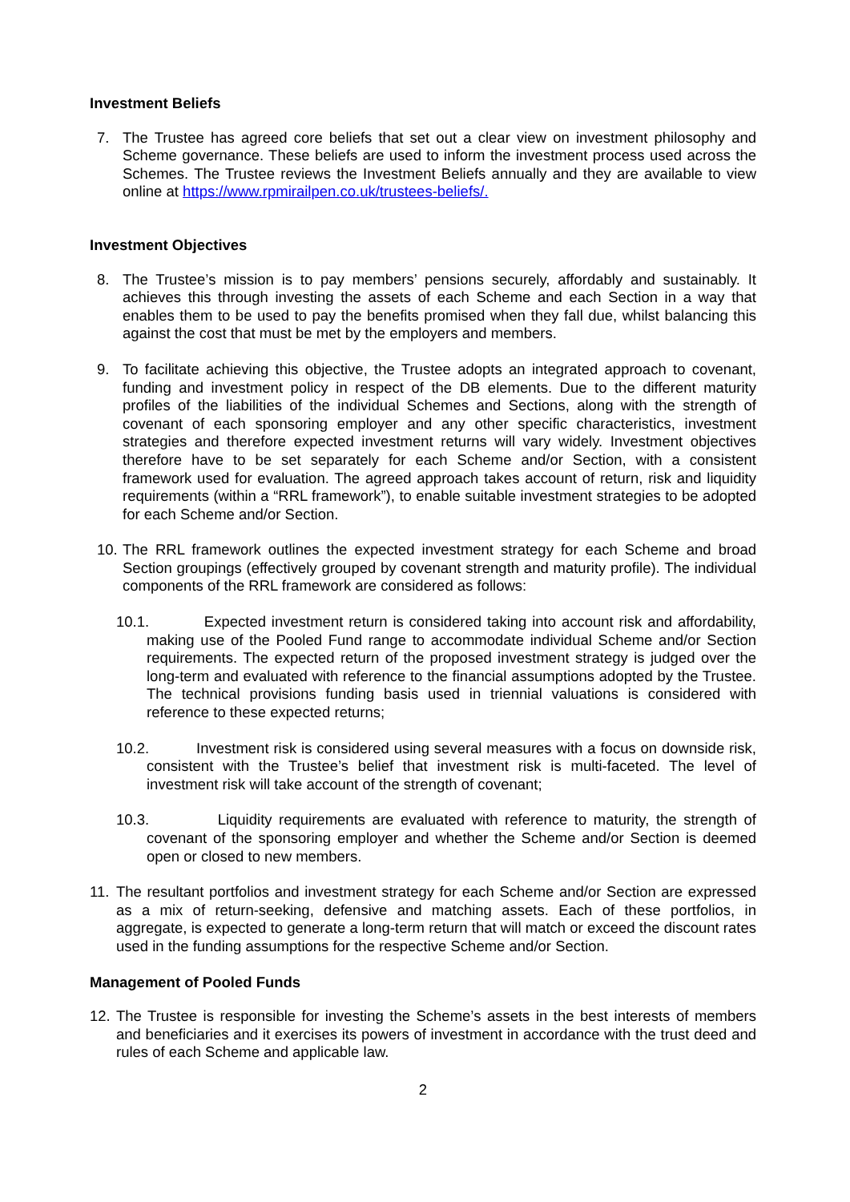Investment Beliefs
7. The Trustee has agreed core beliefs that set out a clear view on investment philosophy and Scheme governance. These beliefs are used to inform the investment process used across the Schemes. The Trustee reviews the Investment Beliefs annually and they are available to view online at https://www.rpmirailpen.co.uk/trustees-beliefs/.
Investment Objectives
8. The Trustee’s mission is to pay members’ pensions securely, affordably and sustainably. It achieves this through investing the assets of each Scheme and each Section in a way that enables them to be used to pay the benefits promised when they fall due, whilst balancing this against the cost that must be met by the employers and members.
9. To facilitate achieving this objective, the Trustee adopts an integrated approach to covenant, funding and investment policy in respect of the DB elements. Due to the different maturity profiles of the liabilities of the individual Schemes and Sections, along with the strength of covenant of each sponsoring employer and any other specific characteristics, investment strategies and therefore expected investment returns will vary widely. Investment objectives therefore have to be set separately for each Scheme and/or Section, with a consistent framework used for evaluation. The agreed approach takes account of return, risk and liquidity requirements (within a “RRL framework”), to enable suitable investment strategies to be adopted for each Scheme and/or Section.
10. The RRL framework outlines the expected investment strategy for each Scheme and broad Section groupings (effectively grouped by covenant strength and maturity profile). The individual components of the RRL framework are considered as follows:
10.1. Expected investment return is considered taking into account risk and affordability, making use of the Pooled Fund range to accommodate individual Scheme and/or Section requirements. The expected return of the proposed investment strategy is judged over the long-term and evaluated with reference to the financial assumptions adopted by the Trustee. The technical provisions funding basis used in triennial valuations is considered with reference to these expected returns;
10.2. Investment risk is considered using several measures with a focus on downside risk, consistent with the Trustee’s belief that investment risk is multi-faceted. The level of investment risk will take account of the strength of covenant;
10.3. Liquidity requirements are evaluated with reference to maturity, the strength of covenant of the sponsoring employer and whether the Scheme and/or Section is deemed open or closed to new members.
11. The resultant portfolios and investment strategy for each Scheme and/or Section are expressed as a mix of return-seeking, defensive and matching assets. Each of these portfolios, in aggregate, is expected to generate a long-term return that will match or exceed the discount rates used in the funding assumptions for the respective Scheme and/or Section.
Management of Pooled Funds
12. The Trustee is responsible for investing the Scheme’s assets in the best interests of members and beneficiaries and it exercises its powers of investment in accordance with the trust deed and rules of each Scheme and applicable law.
2